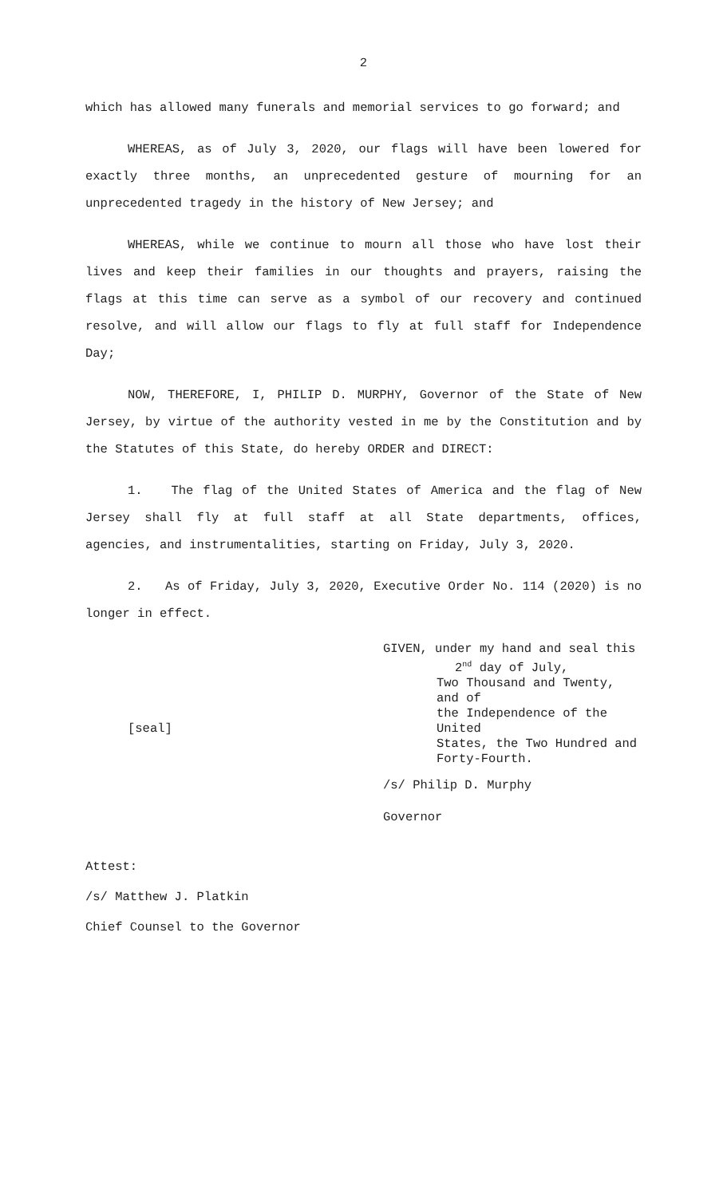2
which has allowed many funerals and memorial services to go forward; and
WHEREAS, as of July 3, 2020, our flags will have been lowered for exactly three months, an unprecedented gesture of mourning for an unprecedented tragedy in the history of New Jersey; and
WHEREAS, while we continue to mourn all those who have lost their lives and keep their families in our thoughts and prayers, raising the flags at this time can serve as a symbol of our recovery and continued resolve, and will allow our flags to fly at full staff for Independence Day;
NOW, THEREFORE, I, PHILIP D. MURPHY, Governor of the State of New Jersey, by virtue of the authority vested in me by the Constitution and by the Statutes of this State, do hereby ORDER and DIRECT:
1. The flag of the United States of America and the flag of New Jersey shall fly at full staff at all State departments, offices, agencies, and instrumentalities, starting on Friday, July 3, 2020.
2. As of Friday, July 3, 2020, Executive Order No. 114 (2020) is no longer in effect.
[seal]
GIVEN, under my hand and seal this
2<sup>nd</sup> day of July,
Two Thousand and Twenty, and of
the Independence of the United
States, the Two Hundred and
Forty-Fourth.
/s/ Philip D. Murphy
Governor
Attest:
/s/ Matthew J. Platkin
Chief Counsel to the Governor